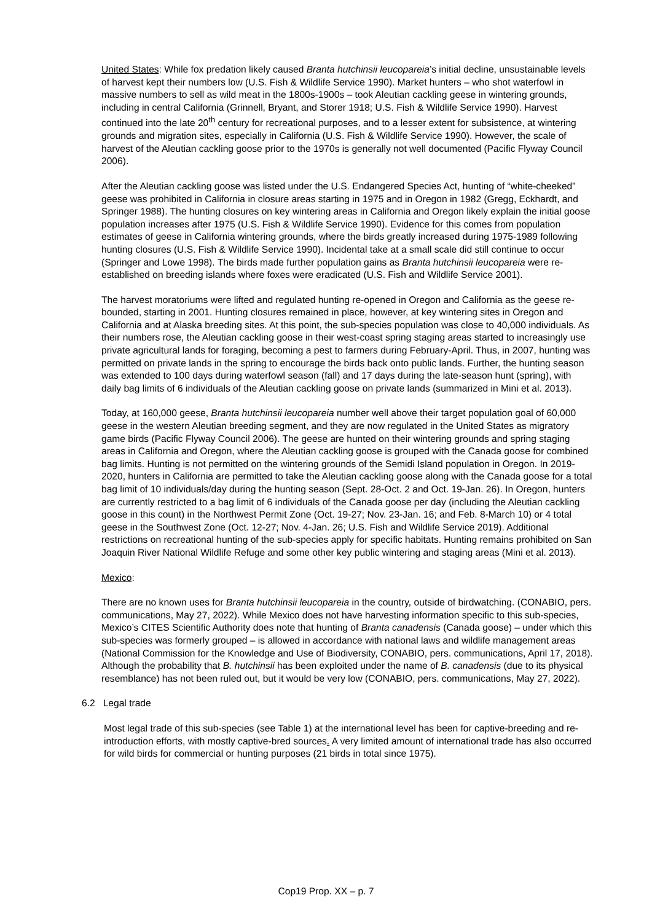United States: While fox predation likely caused Branta hutchinsii leucopareia’s initial decline, unsustainable levels of harvest kept their numbers low (U.S. Fish & Wildlife Service 1990). Market hunters – who shot waterfowl in massive numbers to sell as wild meat in the 1800s-1900s – took Aleutian cackling geese in wintering grounds, including in central California (Grinnell, Bryant, and Storer 1918; U.S. Fish & Wildlife Service 1990). Harvest continued into the late 20<sup>th</sup> century for recreational purposes, and to a lesser extent for subsistence, at wintering grounds and migration sites, especially in California (U.S. Fish & Wildlife Service 1990). However, the scale of harvest of the Aleutian cackling goose prior to the 1970s is generally not well documented (Pacific Flyway Council 2006).
After the Aleutian cackling goose was listed under the U.S. Endangered Species Act, hunting of “white-cheeked” geese was prohibited in California in closure areas starting in 1975 and in Oregon in 1982 (Gregg, Eckhardt, and Springer 1988). The hunting closures on key wintering areas in California and Oregon likely explain the initial goose population increases after 1975 (U.S. Fish & Wildlife Service 1990). Evidence for this comes from population estimates of geese in California wintering grounds, where the birds greatly increased during 1975-1989 following hunting closures (U.S. Fish & Wildlife Service 1990). Incidental take at a small scale did still continue to occur (Springer and Lowe 1998). The birds made further population gains as Branta hutchinsii leucopareia were re-established on breeding islands where foxes were eradicated (U.S. Fish and Wildlife Service 2001).
The harvest moratoriums were lifted and regulated hunting re-opened in Oregon and California as the geese re-bounded, starting in 2001. Hunting closures remained in place, however, at key wintering sites in Oregon and California and at Alaska breeding sites. At this point, the sub-species population was close to 40,000 individuals. As their numbers rose, the Aleutian cackling goose in their west-coast spring staging areas started to increasingly use private agricultural lands for foraging, becoming a pest to farmers during February-April. Thus, in 2007, hunting was permitted on private lands in the spring to encourage the birds back onto public lands. Further, the hunting season was extended to 100 days during waterfowl season (fall) and 17 days during the late-season hunt (spring), with daily bag limits of 6 individuals of the Aleutian cackling goose on private lands (summarized in Mini et al. 2013).
Today, at 160,000 geese, Branta hutchinsii leucopareia number well above their target population goal of 60,000 geese in the western Aleutian breeding segment, and they are now regulated in the United States as migratory game birds (Pacific Flyway Council 2006). The geese are hunted on their wintering grounds and spring staging areas in California and Oregon, where the Aleutian cackling goose is grouped with the Canada goose for combined bag limits. Hunting is not permitted on the wintering grounds of the Semidi Island population in Oregon. In 2019-2020, hunters in California are permitted to take the Aleutian cackling goose along with the Canada goose for a total bag limit of 10 individuals/day during the hunting season (Sept. 28-Oct. 2 and Oct. 19-Jan. 26). In Oregon, hunters are currently restricted to a bag limit of 6 individuals of the Canada goose per day (including the Aleutian cackling goose in this count) in the Northwest Permit Zone (Oct. 19-27; Nov. 23-Jan. 16; and Feb. 8-March 10) or 4 total geese in the Southwest Zone (Oct. 12-27; Nov. 4-Jan. 26; U.S. Fish and Wildlife Service 2019). Additional restrictions on recreational hunting of the sub-species apply for specific habitats. Hunting remains prohibited on San Joaquin River National Wildlife Refuge and some other key public wintering and staging areas (Mini et al. 2013).
Mexico:
There are no known uses for Branta hutchinsii leucopareia in the country, outside of birdwatching. (CONABIO, pers. communications, May 27, 2022). While Mexico does not have harvesting information specific to this sub-species, Mexico’s CITES Scientific Authority does note that hunting of Branta canadensis (Canada goose) – under which this sub-species was formerly grouped – is allowed in accordance with national laws and wildlife management areas (National Commission for the Knowledge and Use of Biodiversity, CONABIO, pers. communications, April 17, 2018). Although the probability that B. hutchinsii has been exploited under the name of B. canadensis (due to its physical resemblance) has not been ruled out, but it would be very low (CONABIO, pers. communications, May 27, 2022).
6.2 Legal trade
Most legal trade of this sub-species (see Table 1) at the international level has been for captive-breeding and re-introduction efforts, with mostly captive-bred sources. A very limited amount of international trade has also occurred for wild birds for commercial or hunting purposes (21 birds in total since 1975).
Cop19 Prop. XX – p. 7